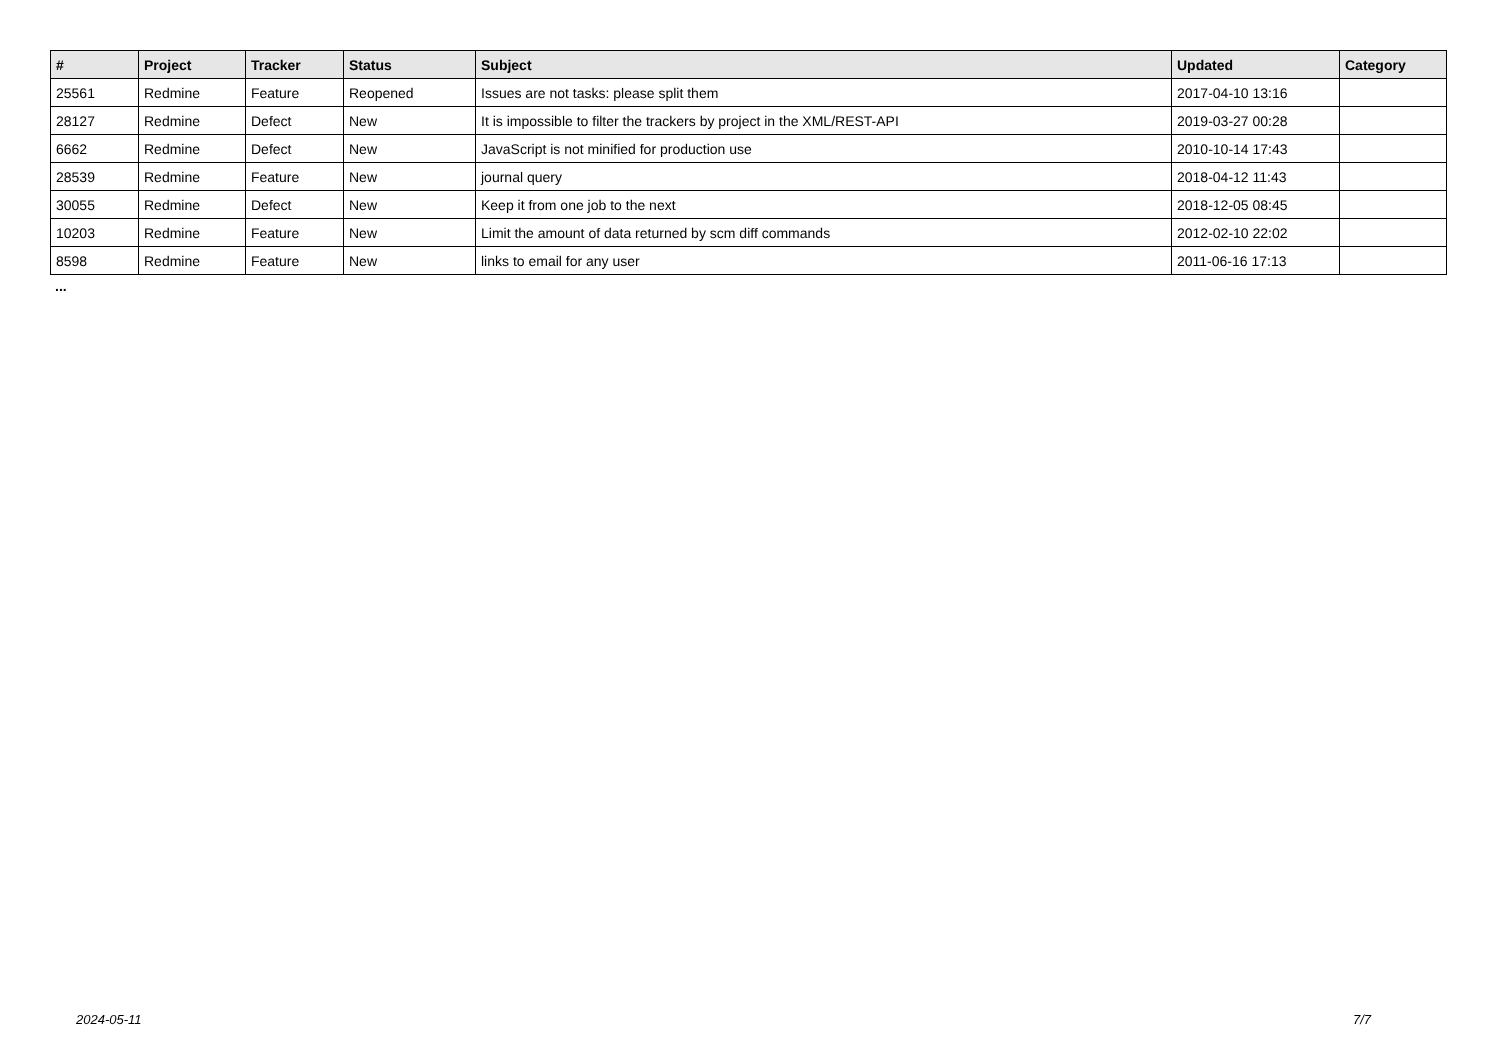| # | Project | Tracker | Status | Subject | Updated | Category |
| --- | --- | --- | --- | --- | --- | --- |
| 25561 | Redmine | Feature | Reopened | Issues are not tasks: please split them | 2017-04-10 13:16 | |
| 28127 | Redmine | Defect | New | It is impossible to filter the trackers by project in the XML/REST-API | 2019-03-27 00:28 | |
| 6662 | Redmine | Defect | New | JavaScript is not minified for production use | 2010-10-14 17:43 | |
| 28539 | Redmine | Feature | New | journal query | 2018-04-12 11:43 | |
| 30055 | Redmine | Defect | New | Keep it from one job to the next | 2018-12-05 08:45 | |
| 10203 | Redmine | Feature | New | Limit the amount of data returned by scm diff commands | 2012-02-10 22:02 | |
| 8598 | Redmine | Feature | New | links to email for any user | 2011-06-16 17:13 | |
...
2024-05-11 7/7